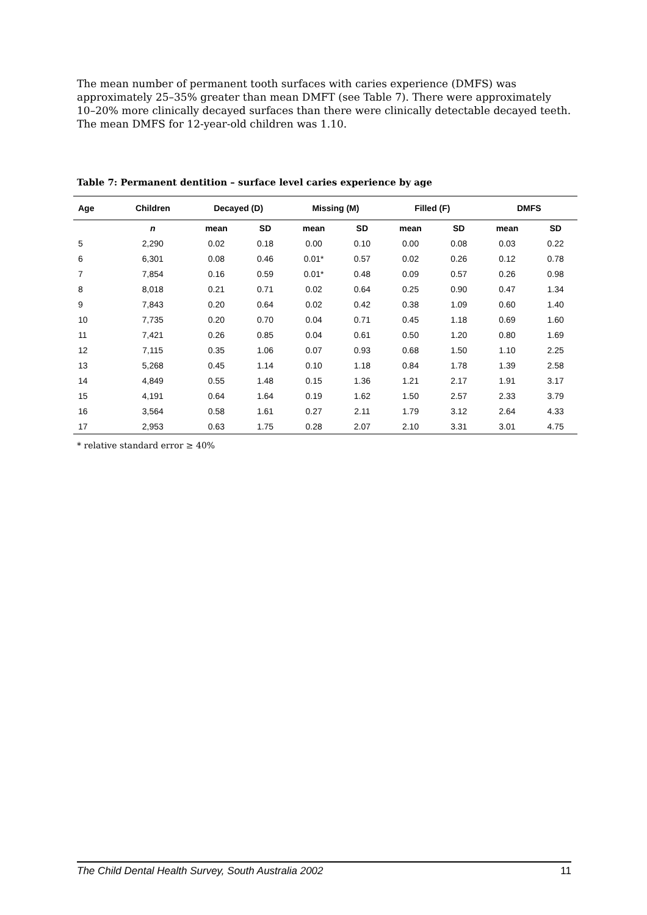The mean number of permanent tooth surfaces with caries experience (DMFS) was approximately 25–35% greater than mean DMFT (see Table 7). There were approximately 10–20% more clinically decayed surfaces than there were clinically detectable decayed teeth. The mean DMFS for 12-year-old children was 1.10.
Table 7: Permanent dentition – surface level caries experience by age
| Age | Children | Decayed (D) | | Missing (M) | | Filled (F) | | DMFS | |
| --- | --- | --- | --- | --- | --- | --- | --- | --- | --- |
| | n | mean | SD | mean | SD | mean | SD | mean | SD |
| 5 | 2,290 | 0.02 | 0.18 | 0.00 | 0.10 | 0.00 | 0.08 | 0.03 | 0.22 |
| 6 | 6,301 | 0.08 | 0.46 | 0.01* | 0.57 | 0.02 | 0.26 | 0.12 | 0.78 |
| 7 | 7,854 | 0.16 | 0.59 | 0.01* | 0.48 | 0.09 | 0.57 | 0.26 | 0.98 |
| 8 | 8,018 | 0.21 | 0.71 | 0.02 | 0.64 | 0.25 | 0.90 | 0.47 | 1.34 |
| 9 | 7,843 | 0.20 | 0.64 | 0.02 | 0.42 | 0.38 | 1.09 | 0.60 | 1.40 |
| 10 | 7,735 | 0.20 | 0.70 | 0.04 | 0.71 | 0.45 | 1.18 | 0.69 | 1.60 |
| 11 | 7,421 | 0.26 | 0.85 | 0.04 | 0.61 | 0.50 | 1.20 | 0.80 | 1.69 |
| 12 | 7,115 | 0.35 | 1.06 | 0.07 | 0.93 | 0.68 | 1.50 | 1.10 | 2.25 |
| 13 | 5,268 | 0.45 | 1.14 | 0.10 | 1.18 | 0.84 | 1.78 | 1.39 | 2.58 |
| 14 | 4,849 | 0.55 | 1.48 | 0.15 | 1.36 | 1.21 | 2.17 | 1.91 | 3.17 |
| 15 | 4,191 | 0.64 | 1.64 | 0.19 | 1.62 | 1.50 | 2.57 | 2.33 | 3.79 |
| 16 | 3,564 | 0.58 | 1.61 | 0.27 | 2.11 | 1.79 | 3.12 | 2.64 | 4.33 |
| 17 | 2,953 | 0.63 | 1.75 | 0.28 | 2.07 | 2.10 | 3.31 | 3.01 | 4.75 |
* relative standard error ≥ 40%
The Child Dental Health Survey, South Australia 2002 11